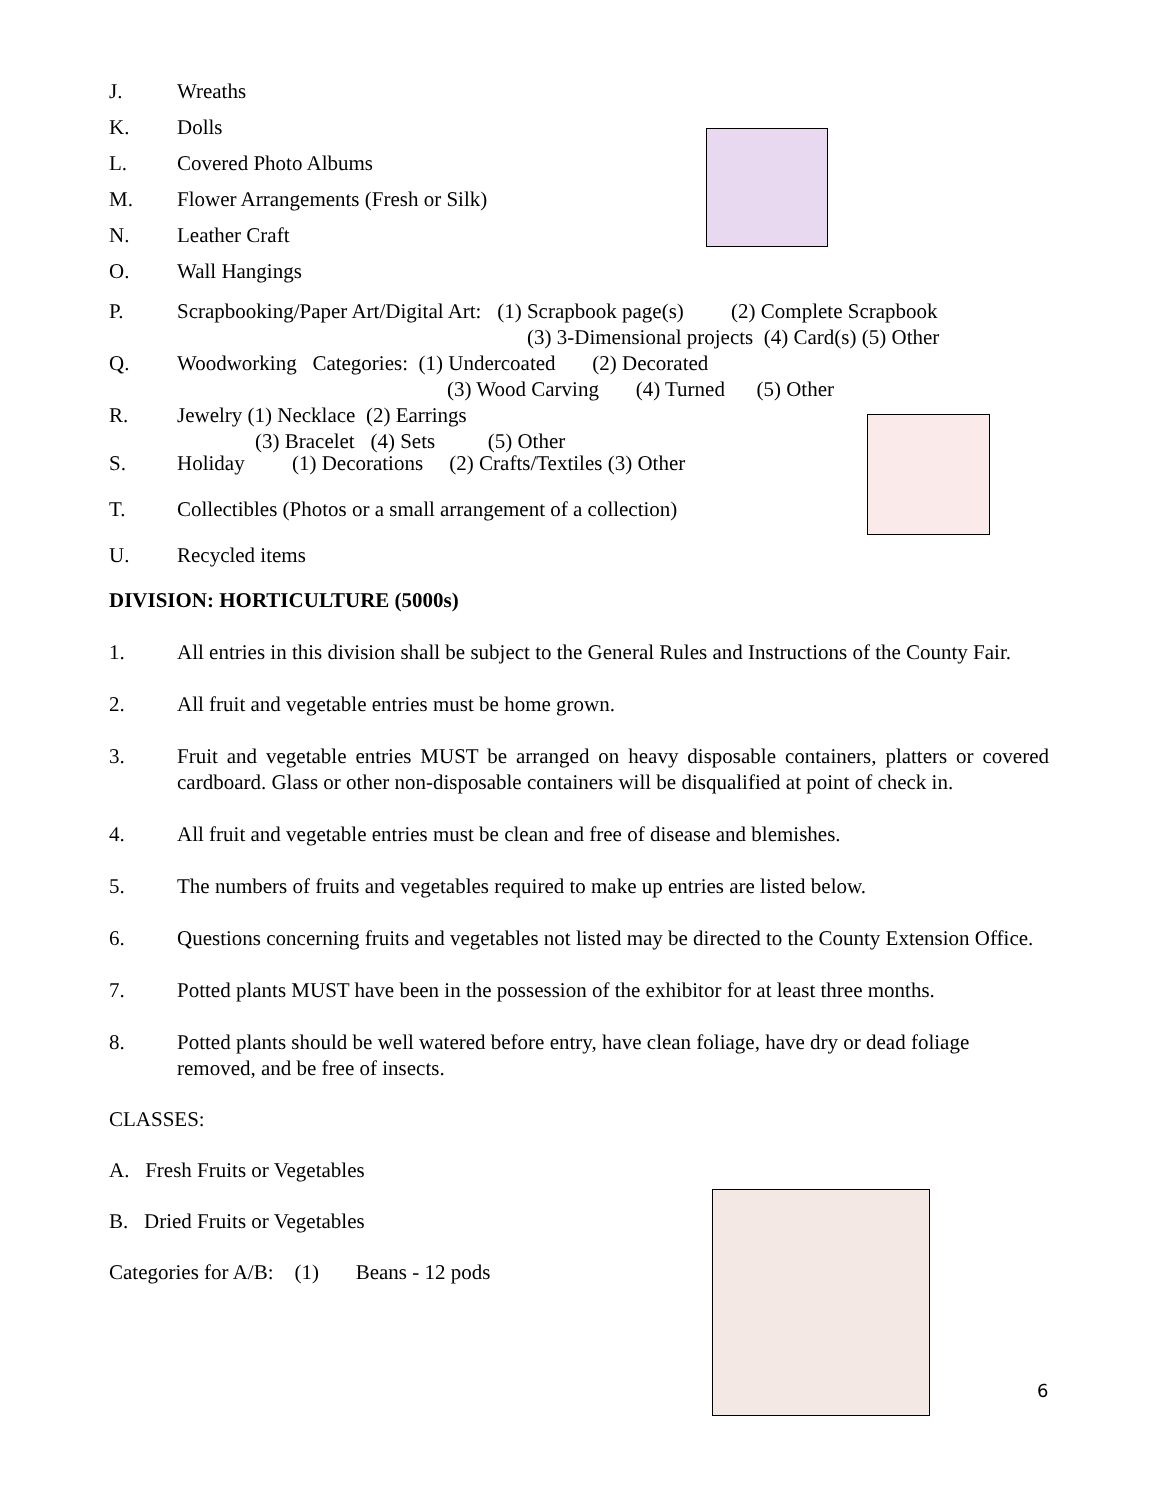J. Wreaths
K. Dolls
L. Covered Photo Albums
M. Flower Arrangements (Fresh or Silk)
N. Leather Craft
O. Wall Hangings
P. Scrapbooking/Paper Art/Digital Art: (1) Scrapbook page(s) (2) Complete Scrapbook
(3) 3-Dimensional projects (4) Card(s) (5) Other
Q. Woodworking Categories: (1) Undercoated (2) Decorated
(3) Wood Carving (4) Turned (5) Other
R. Jewelry (1) Necklace (2) Earrings
(3) Bracelet (4) Sets (5) Other
S. Holiday (1) Decorations (2) Crafts/Textiles (3) Other
T. Collectibles (Photos or a small arrangement of a collection)
U. Recycled items
DIVISION: HORTICULTURE (5000s)
1. All entries in this division shall be subject to the General Rules and Instructions of the County Fair.
2. All fruit and vegetable entries must be home grown.
3. Fruit and vegetable entries MUST be arranged on heavy disposable containers, platters or covered cardboard. Glass or other non-disposable containers will be disqualified at point of check in.
4. All fruit and vegetable entries must be clean and free of disease and blemishes.
5. The numbers of fruits and vegetables required to make up entries are listed below.
6. Questions concerning fruits and vegetables not listed may be directed to the County Extension Office.
7. Potted plants MUST have been in the possession of the exhibitor for at least three months.
8. Potted plants should be well watered before entry, have clean foliage, have dry or dead foliage removed, and be free of insects.
CLASSES:
A. Fresh Fruits or Vegetables
B. Dried Fruits or Vegetables
Categories for A/B: (1) Beans - 12 pods
6